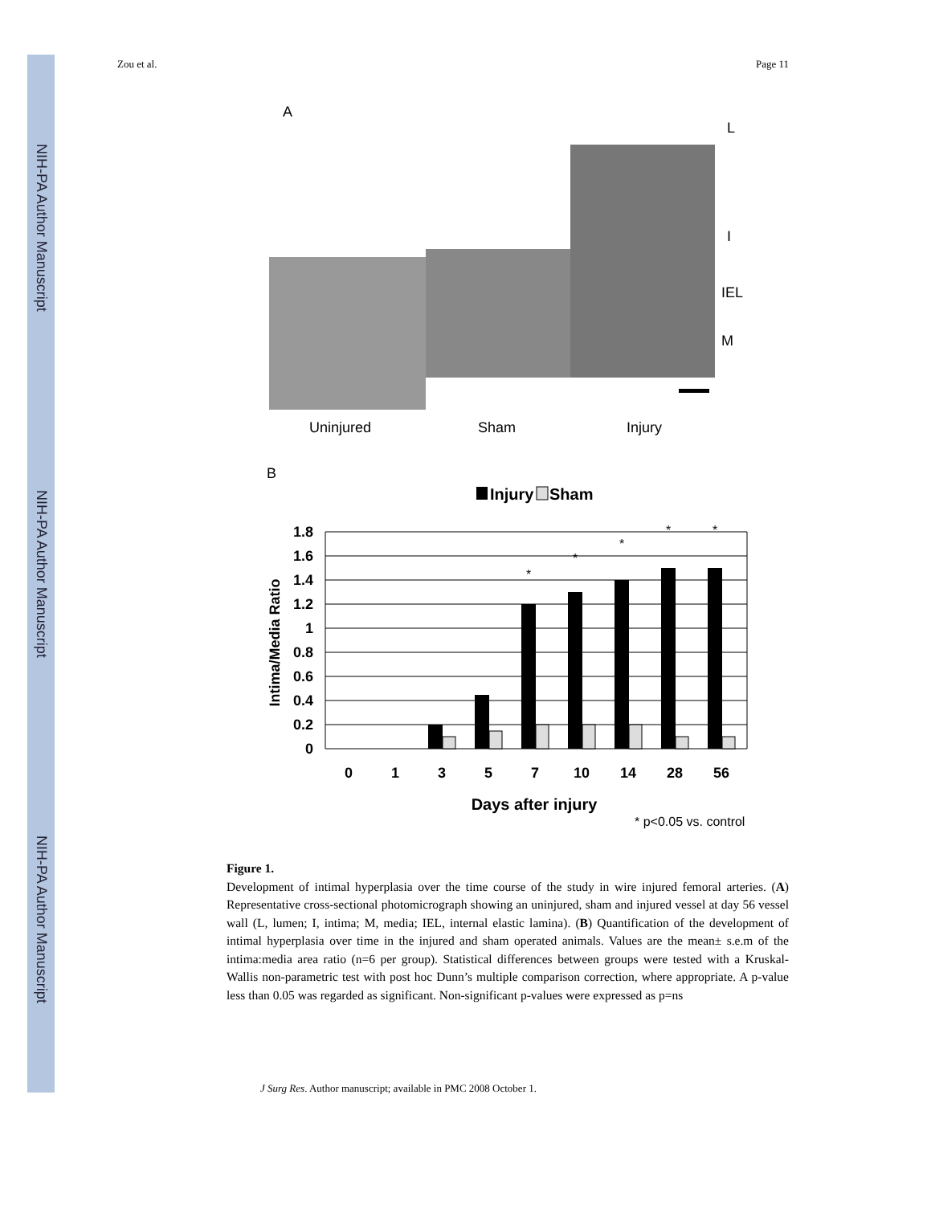NIH-PA Author Manuscript
NIH-PA Author Manuscript
NIH-PA Author Manuscript
Zou et al. Page 11
A
L
I
IEL
M
Uninjured
Sham
Injury
B
Injury
Sham
1.8
1.6
1.4
1.2
1
0.8
0.6
0.4
0.2
0
*
*
*
*
*
0
1
3
5
7
10
14
28
56
Days after injury
* p<0.05 vs. control
Intima/Media Ratio
Figure 1.
Development of intimal hyperplasia over the time course of the study in wire injured femoral arteries. (A) Representative cross-sectional photomicrograph showing an uninjured, sham and injured vessel at day 56 vessel wall (L, lumen; I, intima; M, media; IEL, internal elastic lamina). (B) Quantification of the development of intimal hyperplasia over time in the injured and sham operated animals. Values are the mean± s.e.m of the intima:media area ratio (n=6 per group). Statistical differences between groups were tested with a Kruskal-Wallis non-parametric test with post hoc Dunn’s multiple comparison correction, where appropriate. A p-value less than 0.05 was regarded as significant. Non-significant p-values were expressed as p=ns
J Surg Res. Author manuscript; available in PMC 2008 October 1.